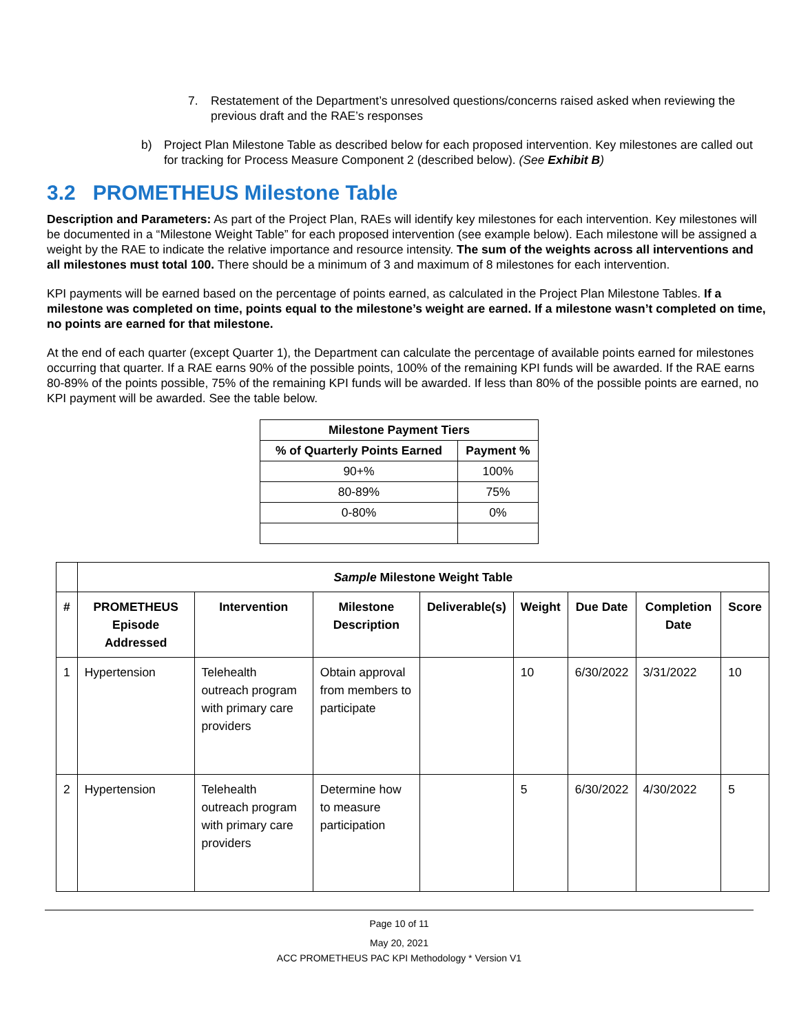7. Restatement of the Department’s unresolved questions/concerns raised asked when reviewing the previous draft and the RAE’s responses
b) Project Plan Milestone Table as described below for each proposed intervention. Key milestones are called out for tracking for Process Measure Component 2 (described below). (See Exhibit B)
3.2 PROMETHEUS Milestone Table
Description and Parameters: As part of the Project Plan, RAEs will identify key milestones for each intervention. Key milestones will be documented in a “Milestone Weight Table” for each proposed intervention (see example below). Each milestone will be assigned a weight by the RAE to indicate the relative importance and resource intensity. The sum of the weights across all interventions and all milestones must total 100. There should be a minimum of 3 and maximum of 8 milestones for each intervention.
KPI payments will be earned based on the percentage of points earned, as calculated in the Project Plan Milestone Tables. If a milestone was completed on time, points equal to the milestone’s weight are earned. If a milestone wasn’t completed on time, no points are earned for that milestone.
At the end of each quarter (except Quarter 1), the Department can calculate the percentage of available points earned for milestones occurring that quarter. If a RAE earns 90% of the possible points, 100% of the remaining KPI funds will be awarded. If the RAE earns 80-89% of the points possible, 75% of the remaining KPI funds will be awarded. If less than 80% of the possible points are earned, no KPI payment will be awarded. See the table below.
| Milestone Payment Tiers | |
| --- | --- |
| % of Quarterly Points Earned | Payment % |
| 90+% | 100% |
| 80-89% | 75% |
| 0-80% | 0% |
| | Sample Milestone Weight Table | | | | | | | |
| --- | --- | --- | --- | --- | --- | --- | --- | --- |
| # | PROMETHEUS Episode Addressed | Intervention | Milestone Description | Deliverable(s) | Weight | Due Date | Completion Date | Score |
| 1 | Hypertension | Telehealth outreach program with primary care providers | Obtain approval from members to participate | | 10 | 6/30/2022 | 3/31/2022 | 10 |
| 2 | Hypertension | Telehealth outreach program with primary care providers | Determine how to measure participation | | 5 | 6/30/2022 | 4/30/2022 | 5 |
Page 10 of 11
May 20, 2021
ACC PROMETHEUS PAC KPI Methodology * Version V1